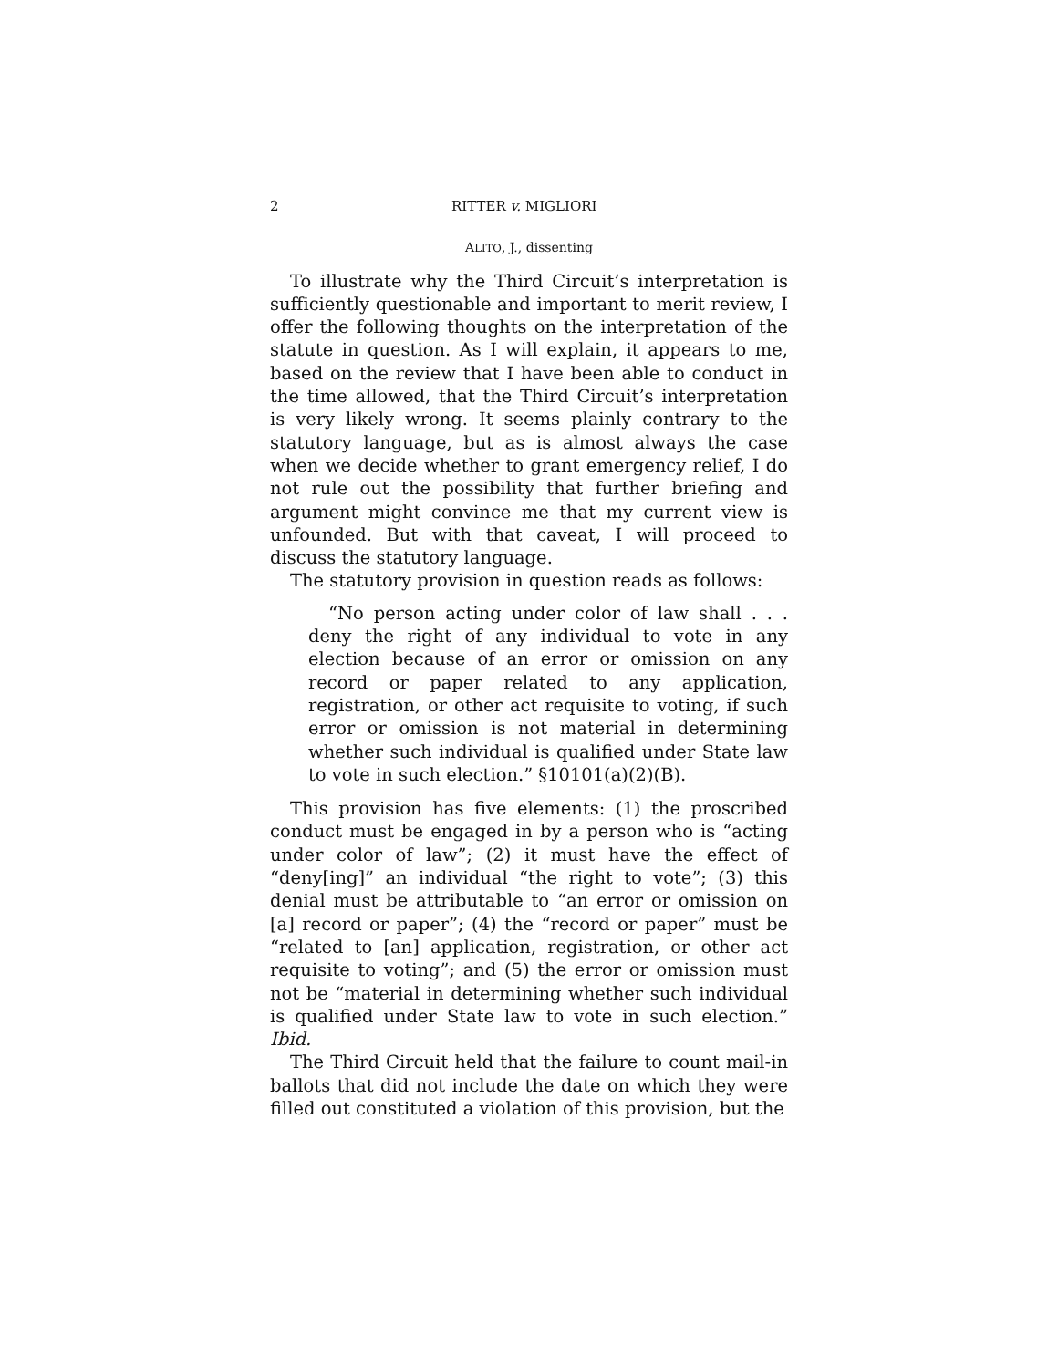2 RITTER v. MIGLIORI
ALITO, J., dissenting
To illustrate why the Third Circuit’s interpretation is sufficiently questionable and important to merit review, I offer the following thoughts on the interpretation of the statute in question. As I will explain, it appears to me, based on the review that I have been able to conduct in the time allowed, that the Third Circuit’s interpretation is very likely wrong. It seems plainly contrary to the statutory language, but as is almost always the case when we decide whether to grant emergency relief, I do not rule out the possibility that further briefing and argument might convince me that my current view is unfounded. But with that caveat, I will proceed to discuss the statutory language.
The statutory provision in question reads as follows:
“No person acting under color of law shall . . . deny the right of any individual to vote in any election because of an error or omission on any record or paper related to any application, registration, or other act requisite to voting, if such error or omission is not material in determining whether such individual is qualified under State law to vote in such election.” §10101(a)(2)(B).
This provision has five elements: (1) the proscribed conduct must be engaged in by a person who is “acting under color of law”; (2) it must have the effect of “deny[ing]” an individual “the right to vote”; (3) this denial must be attributable to “an error or omission on [a] record or paper”; (4) the “record or paper” must be “related to [an] application, registration, or other act requisite to voting”; and (5) the error or omission must not be “material in determining whether such individual is qualified under State law to vote in such election.” Ibid.
The Third Circuit held that the failure to count mail-in ballots that did not include the date on which they were filled out constituted a violation of this provision, but the